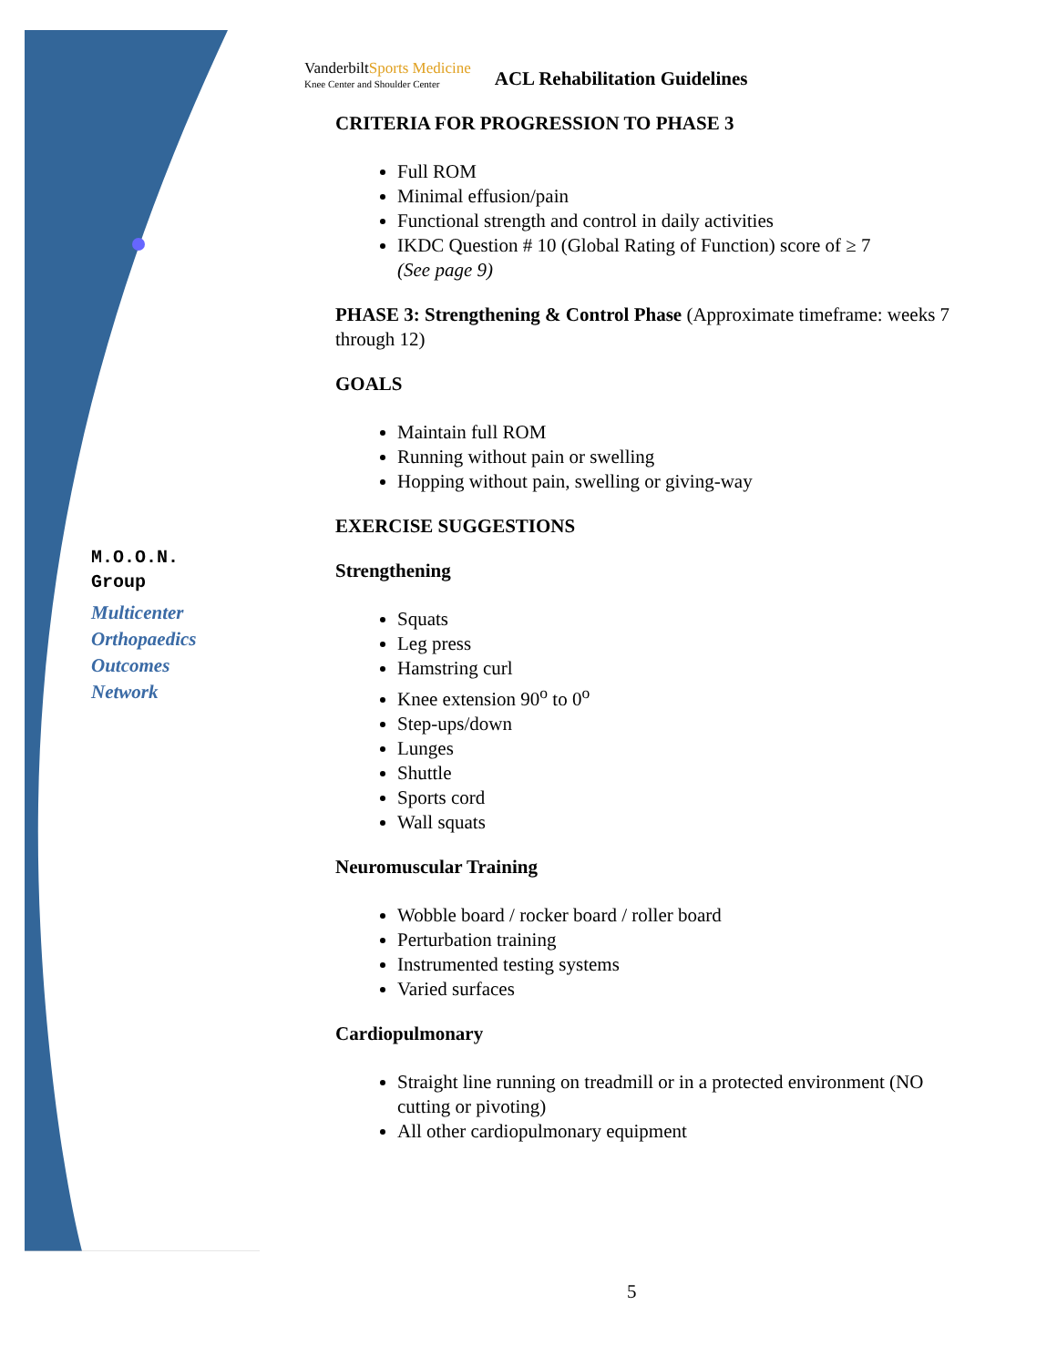M.O.O.N.
Group
Multicenter
Orthopaedics
Outcomes
Network
VanderbiltSports Medicine
Knee Center and Shoulder Center
ACL Rehabilitation Guidelines
CRITERIA FOR PROGRESSION TO PHASE 3
Full ROM
Minimal effusion/pain
Functional strength and control in daily activities
IKDC Question # 10 (Global Rating of Function) score of ≥ 7
(See page 9)
PHASE 3: Strengthening & Control Phase (Approximate timeframe: weeks 7 through 12)
GOALS
Maintain full ROM
Running without pain or swelling
Hopping without pain, swelling or giving-way
EXERCISE SUGGESTIONS
Strengthening
Squats
Leg press
Hamstring curl
Knee extension 90<sup>o</sup> to 0<sup>o</sup>
Step-ups/down
Lunges
Shuttle
Sports cord
Wall squats
Neuromuscular Training
Wobble board / rocker board / roller board
Perturbation training
Instrumented testing systems
Varied surfaces
Cardiopulmonary
Straight line running on treadmill or in a protected environment (NO cutting or pivoting)
All other cardiopulmonary equipment
5